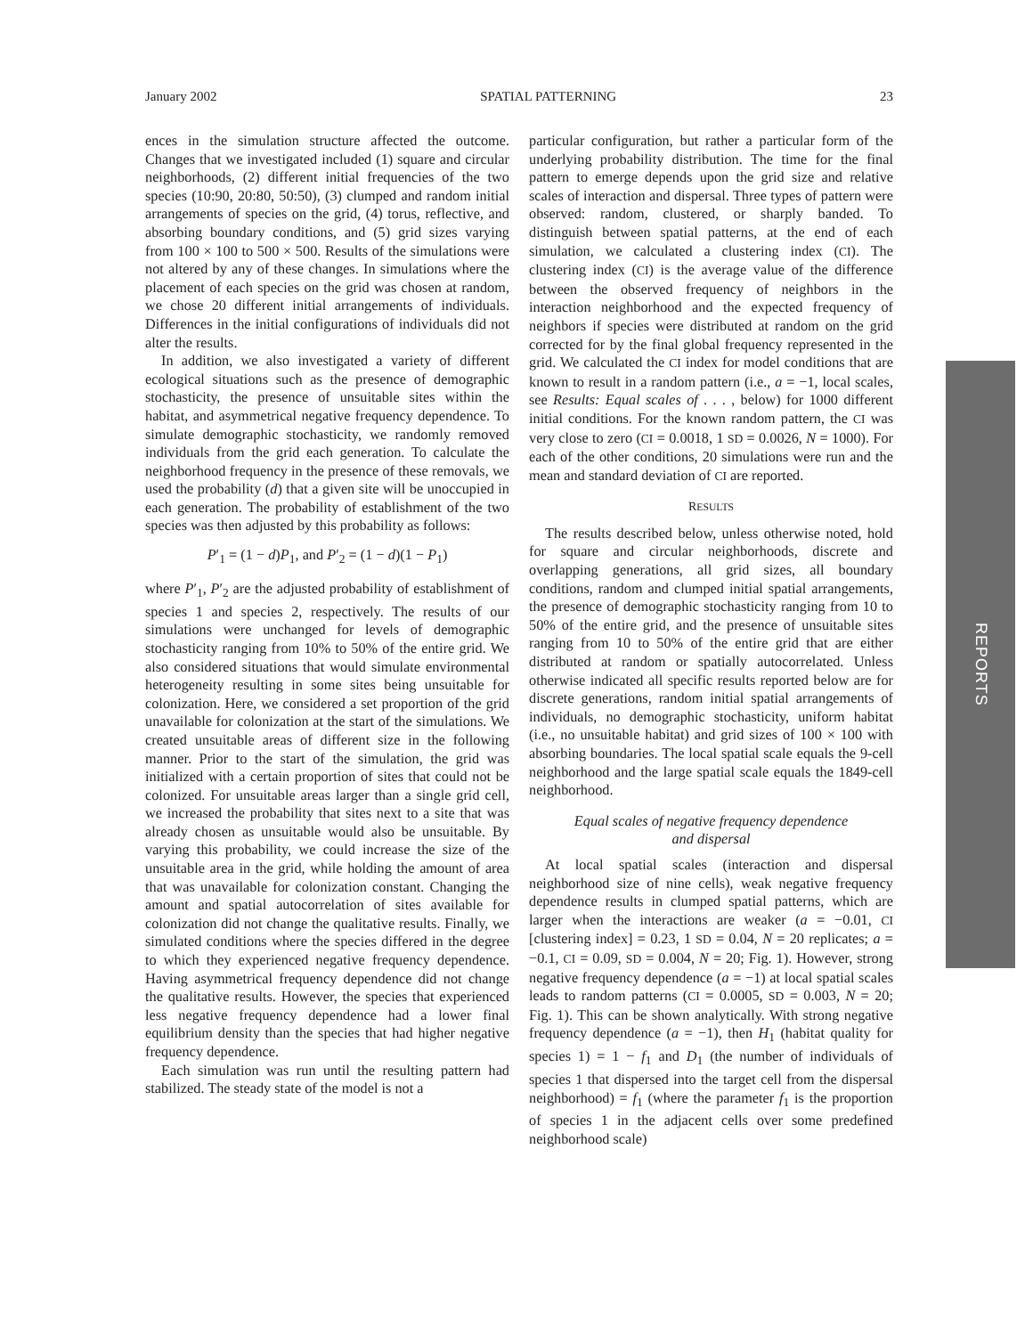January 2002 SPATIAL PATTERNING 23
ences in the simulation structure affected the outcome. Changes that we investigated included (1) square and circular neighborhoods, (2) different initial frequencies of the two species (10:90, 20:80, 50:50), (3) clumped and random initial arrangements of species on the grid, (4) torus, reflective, and absorbing boundary conditions, and (5) grid sizes varying from 100 × 100 to 500 × 500. Results of the simulations were not altered by any of these changes. In simulations where the placement of each species on the grid was chosen at random, we chose 20 different initial arrangements of individuals. Differences in the initial configurations of individuals did not alter the results.
In addition, we also investigated a variety of different ecological situations such as the presence of demographic stochasticity, the presence of unsuitable sites within the habitat, and asymmetrical negative frequency dependence. To simulate demographic stochasticity, we randomly removed individuals from the grid each generation. To calculate the neighborhood frequency in the presence of these removals, we used the probability (d) that a given site will be unoccupied in each generation. The probability of establishment of the two species was then adjusted by this probability as follows:
P′<sub>1</sub> = (1 − d)P<sub>1</sub>, and P′<sub>2</sub> = (1 − d)(1 − P<sub>1</sub>)
where P′<sub>1</sub>, P′<sub>2</sub> are the adjusted probability of establishment of species 1 and species 2, respectively. The results of our simulations were unchanged for levels of demographic stochasticity ranging from 10% to 50% of the entire grid. We also considered situations that would simulate environmental heterogeneity resulting in some sites being unsuitable for colonization. Here, we considered a set proportion of the grid unavailable for colonization at the start of the simulations. We created unsuitable areas of different size in the following manner. Prior to the start of the simulation, the grid was initialized with a certain proportion of sites that could not be colonized. For unsuitable areas larger than a single grid cell, we increased the probability that sites next to a site that was already chosen as unsuitable would also be unsuitable. By varying this probability, we could increase the size of the unsuitable area in the grid, while holding the amount of area that was unavailable for colonization constant. Changing the amount and spatial autocorrelation of sites available for colonization did not change the qualitative results. Finally, we simulated conditions where the species differed in the degree to which they experienced negative frequency dependence. Having asymmetrical frequency dependence did not change the qualitative results. However, the species that experienced less negative frequency dependence had a lower final equilibrium density than the species that had higher negative frequency dependence.
Each simulation was run until the resulting pattern had stabilized. The steady state of the model is not a
particular configuration, but rather a particular form of the underlying probability distribution. The time for the final pattern to emerge depends upon the grid size and relative scales of interaction and dispersal. Three types of pattern were observed: random, clustered, or sharply banded. To distinguish between spatial patterns, at the end of each simulation, we calculated a clustering index (CI). The clustering index (CI) is the average value of the difference between the observed frequency of neighbors in the interaction neighborhood and the expected frequency of neighbors if species were distributed at random on the grid corrected for by the final global frequency represented in the grid. We calculated the CI index for model conditions that are known to result in a random pattern (i.e., a = −1, local scales, see Results: Equal scales of . . . , below) for 1000 different initial conditions. For the known random pattern, the CI was very close to zero (CI = 0.0018, 1 SD = 0.0026, N = 1000). For each of the other conditions, 20 simulations were run and the mean and standard deviation of CI are reported.
RESULTS
The results described below, unless otherwise noted, hold for square and circular neighborhoods, discrete and overlapping generations, all grid sizes, all boundary conditions, random and clumped initial spatial arrangements, the presence of demographic stochasticity ranging from 10 to 50% of the entire grid, and the presence of unsuitable sites ranging from 10 to 50% of the entire grid that are either distributed at random or spatially autocorrelated. Unless otherwise indicated all specific results reported below are for discrete generations, random initial spatial arrangements of individuals, no demographic stochasticity, uniform habitat (i.e., no unsuitable habitat) and grid sizes of 100 × 100 with absorbing boundaries. The local spatial scale equals the 9-cell neighborhood and the large spatial scale equals the 1849-cell neighborhood.
Equal scales of negative frequency dependence
and dispersal
At local spatial scales (interaction and dispersal neighborhood size of nine cells), weak negative frequency dependence results in clumped spatial patterns, which are larger when the interactions are weaker (a = −0.01, CI [clustering index] = 0.23, 1 SD = 0.04, N = 20 replicates; a = −0.1, CI = 0.09, SD = 0.004, N = 20; Fig. 1). However, strong negative frequency dependence (a = −1) at local spatial scales leads to random patterns (CI = 0.0005, SD = 0.003, N = 20; Fig. 1). This can be shown analytically. With strong negative frequency dependence (a = −1), then H<sub>1</sub> (habitat quality for species 1) = 1 − f<sub>1</sub> and D<sub>1</sub> (the number of individuals of species 1 that dispersed into the target cell from the dispersal neighborhood) = f<sub>1</sub> (where the parameter f<sub>1</sub> is the proportion of species 1 in the adjacent cells over some predefined neighborhood scale)
REPORTS